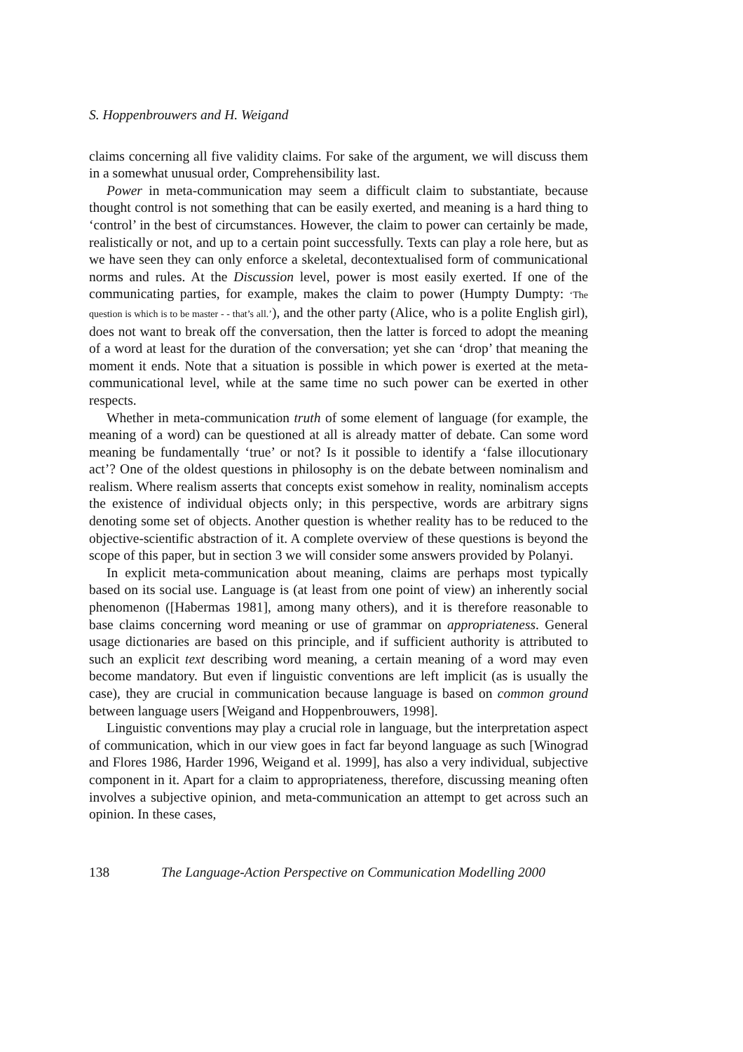S. Hoppenbrouwers and H. Weigand
claims concerning all five validity claims. For sake of the argument, we will discuss them in a somewhat unusual order, Comprehensibility last.
Power in meta-communication may seem a difficult claim to substantiate, because thought control is not something that can be easily exerted, and meaning is a hard thing to ‘control’ in the best of circumstances. However, the claim to power can certainly be made, realistically or not, and up to a certain point successfully. Texts can play a role here, but as we have seen they can only enforce a skeletal, decontextualised form of communicational norms and rules. At the Discussion level, power is most easily exerted. If one of the communicating parties, for example, makes the claim to power (Humpty Dumpty: ‘The question is which is to be master - - that’s all.’), and the other party (Alice, who is a polite English girl), does not want to break off the conversation, then the latter is forced to adopt the meaning of a word at least for the duration of the conversation; yet she can ‘drop’ that meaning the moment it ends. Note that a situation is possible in which power is exerted at the meta-communicational level, while at the same time no such power can be exerted in other respects.
Whether in meta-communication truth of some element of language (for example, the meaning of a word) can be questioned at all is already matter of debate. Can some word meaning be fundamentally ‘true’ or not? Is it possible to identify a ‘false illocutionary act’? One of the oldest questions in philosophy is on the debate between nominalism and realism. Where realism asserts that concepts exist somehow in reality, nominalism accepts the existence of individual objects only; in this perspective, words are arbitrary signs denoting some set of objects. Another question is whether reality has to be reduced to the objective-scientific abstraction of it. A complete overview of these questions is beyond the scope of this paper, but in section 3 we will consider some answers provided by Polanyi.
In explicit meta-communication about meaning, claims are perhaps most typically based on its social use. Language is (at least from one point of view) an inherently social phenomenon ([Habermas 1981], among many others), and it is therefore reasonable to base claims concerning word meaning or use of grammar on appropriateness. General usage dictionaries are based on this principle, and if sufficient authority is attributed to such an explicit text describing word meaning, a certain meaning of a word may even become mandatory. But even if linguistic conventions are left implicit (as is usually the case), they are crucial in communication because language is based on common ground between language users [Weigand and Hoppenbrouwers, 1998].
Linguistic conventions may play a crucial role in language, but the interpretation aspect of communication, which in our view goes in fact far beyond language as such [Winograd and Flores 1986, Harder 1996, Weigand et al. 1999], has also a very individual, subjective component in it. Apart for a claim to appropriateness, therefore, discussing meaning often involves a subjective opinion, and meta-communication an attempt to get across such an opinion. In these cases,
138 The Language-Action Perspective on Communication Modelling 2000